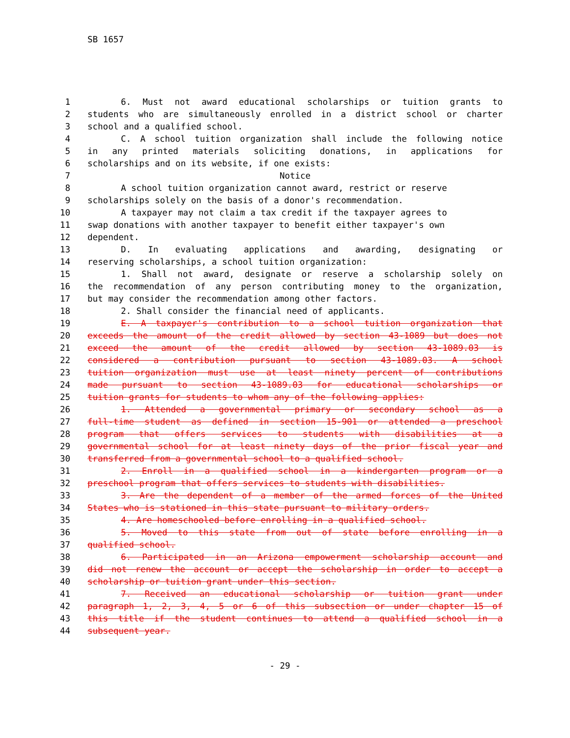SB 1657
1 6. Must not award educational scholarships or tuition grants to
2 students who are simultaneously enrolled in a district school or charter
3 school and a qualified school.
4 C. A school tuition organization shall include the following notice
5 in any printed materials soliciting donations, in applications for
6 scholarships and on its website, if one exists:
7 Notice
8 A school tuition organization cannot award, restrict or reserve
9 scholarships solely on the basis of a donor's recommendation.
10 A taxpayer may not claim a tax credit if the taxpayer agrees to
11 swap donations with another taxpayer to benefit either taxpayer's own
12 dependent.
13 D. In evaluating applications and awarding, designating or
14 reserving scholarships, a school tuition organization:
15 1. Shall not award, designate or reserve a scholarship solely on
16 the recommendation of any person contributing money to the organization,
17 but may consider the recommendation among other factors.
18 2. Shall consider the financial need of applicants.
19 E. A taxpayer's contribution to a school tuition organization that
20 exceeds the amount of the credit allowed by section 43-1089 but does not
21 exceed the amount of the credit allowed by section 43-1089.03 is
22 considered a contribution pursuant to section 43-1089.03. A school
23 tuition organization must use at least ninety percent of contributions
24 made pursuant to section 43-1089.03 for educational scholarships or
25 tuition grants for students to whom any of the following applies:
26 1. Attended a governmental primary or secondary school as a
27 full-time student as defined in section 15-901 or attended a preschool
28 program that offers services to students with disabilities at a
29 governmental school for at least ninety days of the prior fiscal year and
30 transferred from a governmental school to a qualified school.
31 2. Enroll in a qualified school in a kindergarten program or a
32 preschool program that offers services to students with disabilities.
33 3. Are the dependent of a member of the armed forces of the United
34 States who is stationed in this state pursuant to military orders.
35 4. Are homeschooled before enrolling in a qualified school.
36 5. Moved to this state from out of state before enrolling in a
37 qualified school.
38 6. Participated in an Arizona empowerment scholarship account and
39 did not renew the account or accept the scholarship in order to accept a
40 scholarship or tuition grant under this section.
41 7. Received an educational scholarship or tuition grant under
42 paragraph 1, 2, 3, 4, 5 or 6 of this subsection or under chapter 15 of
43 this title if the student continues to attend a qualified school in a
44 subsequent year.
- 29 -